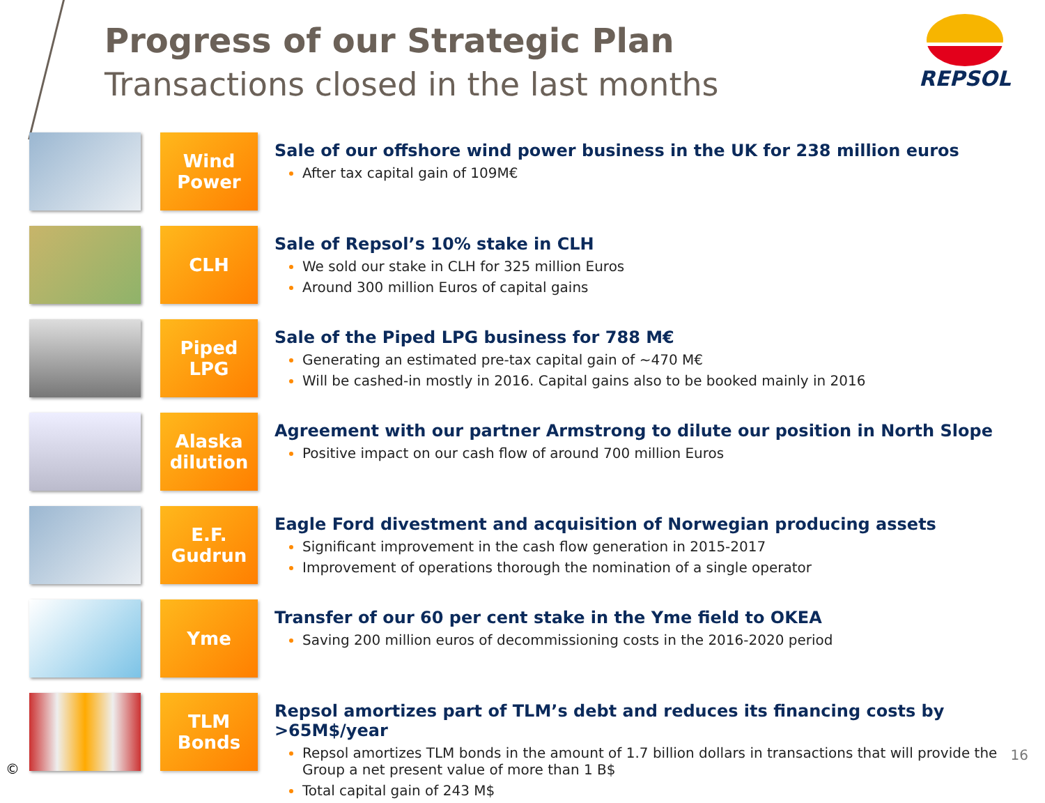Progress of our Strategic Plan
Transactions closed in the last months
REPSOL
Wind
Power
Sale of our offshore wind power business in the UK for 238 million euros
After tax capital gain of 109M€
CLH
Sale of Repsol’s 10% stake in CLH
We sold our stake in CLH for 325 million Euros
Around 300 million Euros of capital gains
Piped
LPG
Sale of the Piped LPG business for 788 M€
Generating an estimated pre-tax capital gain of ~470 M€
Will be cashed-in mostly in 2016. Capital gains also to be booked mainly in 2016
Alaska
dilution
Agreement with our partner Armstrong to dilute our position in North Slope
Positive impact on our cash flow of around 700 million Euros
E.F.
Gudrun
Eagle Ford divestment and acquisition of Norwegian producing assets
Significant improvement in the cash flow generation in 2015-2017
Improvement of operations thorough the nomination of a single operator
Yme
Transfer of our 60 per cent stake in the Yme field to OKEA
Saving 200 million euros of decommissioning costs in the 2016-2020 period
TLM
Bonds
Repsol amortizes part of TLM’s debt and reduces its financing costs by >65M$/year
Repsol amortizes TLM bonds in the amount of 1.7 billion dollars in transactions that will provide the Group a net present value of more than 1 B$
Total capital gain of 243 M$
©
16